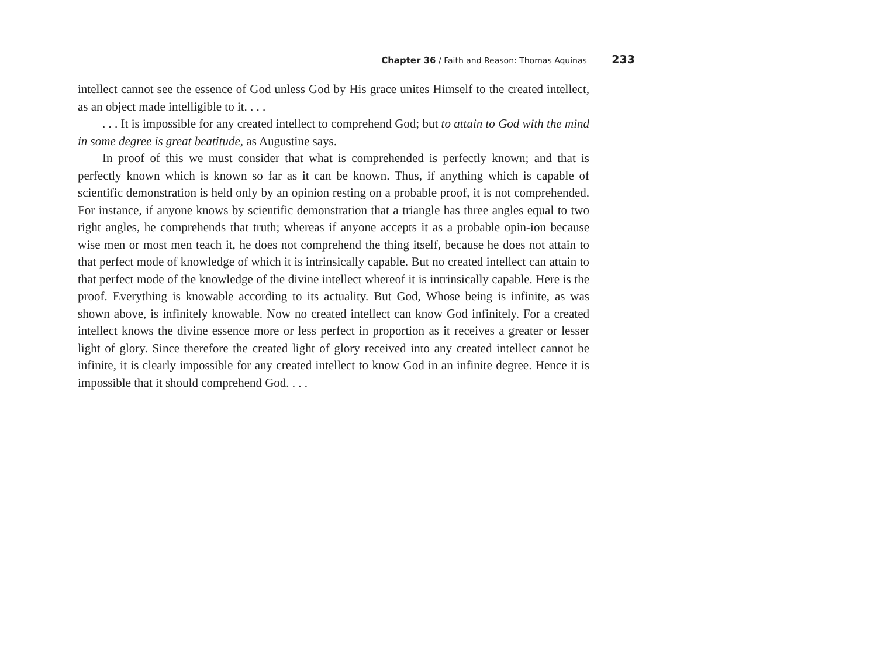Chapter 36 / Faith and Reason: Thomas Aquinas 233
intellect cannot see the essence of God unless God by His grace unites Himself to the created intellect, as an object made intelligible to it. . . .
. . . It is impossible for any created intellect to comprehend God; but to attain to God with the mind in some degree is great beatitude, as Augustine says.
In proof of this we must consider that what is comprehended is perfectly known; and that is perfectly known which is known so far as it can be known. Thus, if anything which is capable of scientific demonstration is held only by an opinion resting on a probable proof, it is not comprehended. For instance, if anyone knows by scientific demonstration that a triangle has three angles equal to two right angles, he comprehends that truth; whereas if anyone accepts it as a probable opin-ion because wise men or most men teach it, he does not comprehend the thing itself, because he does not attain to that perfect mode of knowledge of which it is intrinsically capable. But no created intellect can attain to that perfect mode of the knowledge of the divine intellect whereof it is intrinsically capable. Here is the proof. Everything is knowable according to its actuality. But God, Whose being is infinite, as was shown above, is infinitely knowable. Now no created intellect can know God infinitely. For a created intellect knows the divine essence more or less perfect in proportion as it receives a greater or lesser light of glory. Since therefore the created light of glory received into any created intellect cannot be infinite, it is clearly impossible for any created intellect to know God in an infinite degree. Hence it is impossible that it should comprehend God. . . .